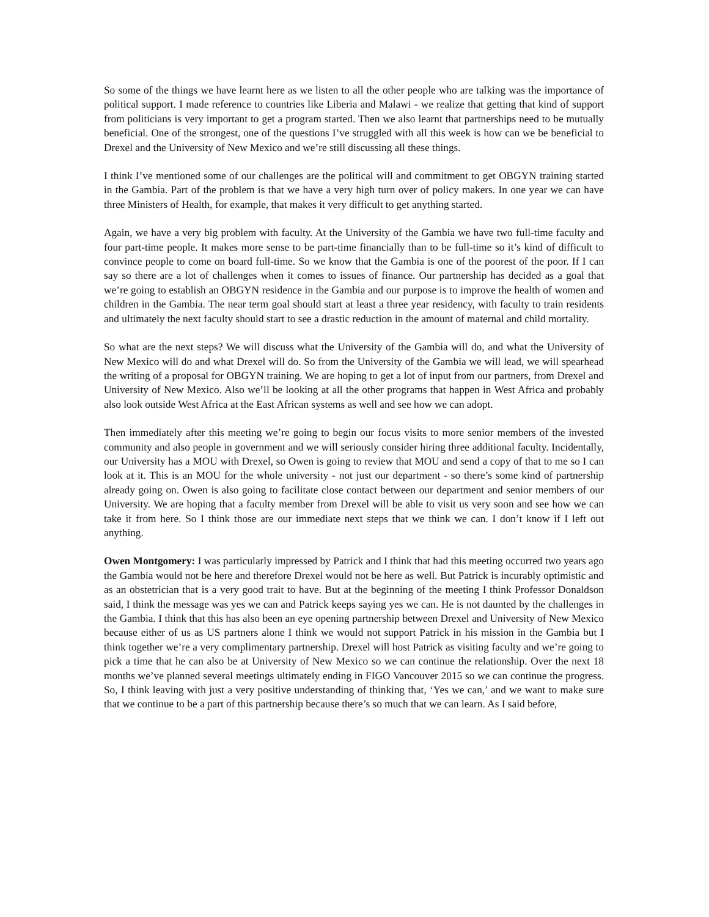So some of the things we have learnt here as we listen to all the other people who are talking was the importance of political support. I made reference to countries like Liberia and Malawi - we realize that getting that kind of support from politicians is very important to get a program started. Then we also learnt that partnerships need to be mutually beneficial. One of the strongest, one of the questions I’ve struggled with all this week is how can we be beneficial to Drexel and the University of New Mexico and we’re still discussing all these things.
I think I’ve mentioned some of our challenges are the political will and commitment to get OBGYN training started in the Gambia. Part of the problem is that we have a very high turn over of policy makers. In one year we can have three Ministers of Health, for example, that makes it very difficult to get anything started.
Again, we have a very big problem with faculty. At the University of the Gambia we have two full-time faculty and four part-time people. It makes more sense to be part-time financially than to be full-time so it’s kind of difficult to convince people to come on board full-time. So we know that the Gambia is one of the poorest of the poor. If I can say so there are a lot of challenges when it comes to issues of finance. Our partnership has decided as a goal that we’re going to establish an OBGYN residence in the Gambia and our purpose is to improve the health of women and children in the Gambia. The near term goal should start at least a three year residency, with faculty to train residents and ultimately the next faculty should start to see a drastic reduction in the amount of maternal and child mortality.
So what are the next steps? We will discuss what the University of the Gambia will do, and what the University of New Mexico will do and what Drexel will do. So from the University of the Gambia we will lead, we will spearhead the writing of a proposal for OBGYN training. We are hoping to get a lot of input from our partners, from Drexel and University of New Mexico. Also we’ll be looking at all the other programs that happen in West Africa and probably also look outside West Africa at the East African systems as well and see how we can adopt.
Then immediately after this meeting we’re going to begin our focus visits to more senior members of the invested community and also people in government and we will seriously consider hiring three additional faculty. Incidentally, our University has a MOU with Drexel, so Owen is going to review that MOU and send a copy of that to me so I can look at it. This is an MOU for the whole university - not just our department - so there’s some kind of partnership already going on. Owen is also going to facilitate close contact between our department and senior members of our University. We are hoping that a faculty member from Drexel will be able to visit us very soon and see how we can take it from here. So I think those are our immediate next steps that we think we can. I don’t know if I left out anything.
Owen Montgomery: I was particularly impressed by Patrick and I think that had this meeting occurred two years ago the Gambia would not be here and therefore Drexel would not be here as well. But Patrick is incurably optimistic and as an obstetrician that is a very good trait to have. But at the beginning of the meeting I think Professor Donaldson said, I think the message was yes we can and Patrick keeps saying yes we can. He is not daunted by the challenges in the Gambia. I think that this has also been an eye opening partnership between Drexel and University of New Mexico because either of us as US partners alone I think we would not support Patrick in his mission in the Gambia but I think together we’re a very complimentary partnership. Drexel will host Patrick as visiting faculty and we’re going to pick a time that he can also be at University of New Mexico so we can continue the relationship. Over the next 18 months we’ve planned several meetings ultimately ending in FIGO Vancouver 2015 so we can continue the progress. So, I think leaving with just a very positive understanding of thinking that, ‘Yes we can,’ and we want to make sure that we continue to be a part of this partnership because there’s so much that we can learn. As I said before,